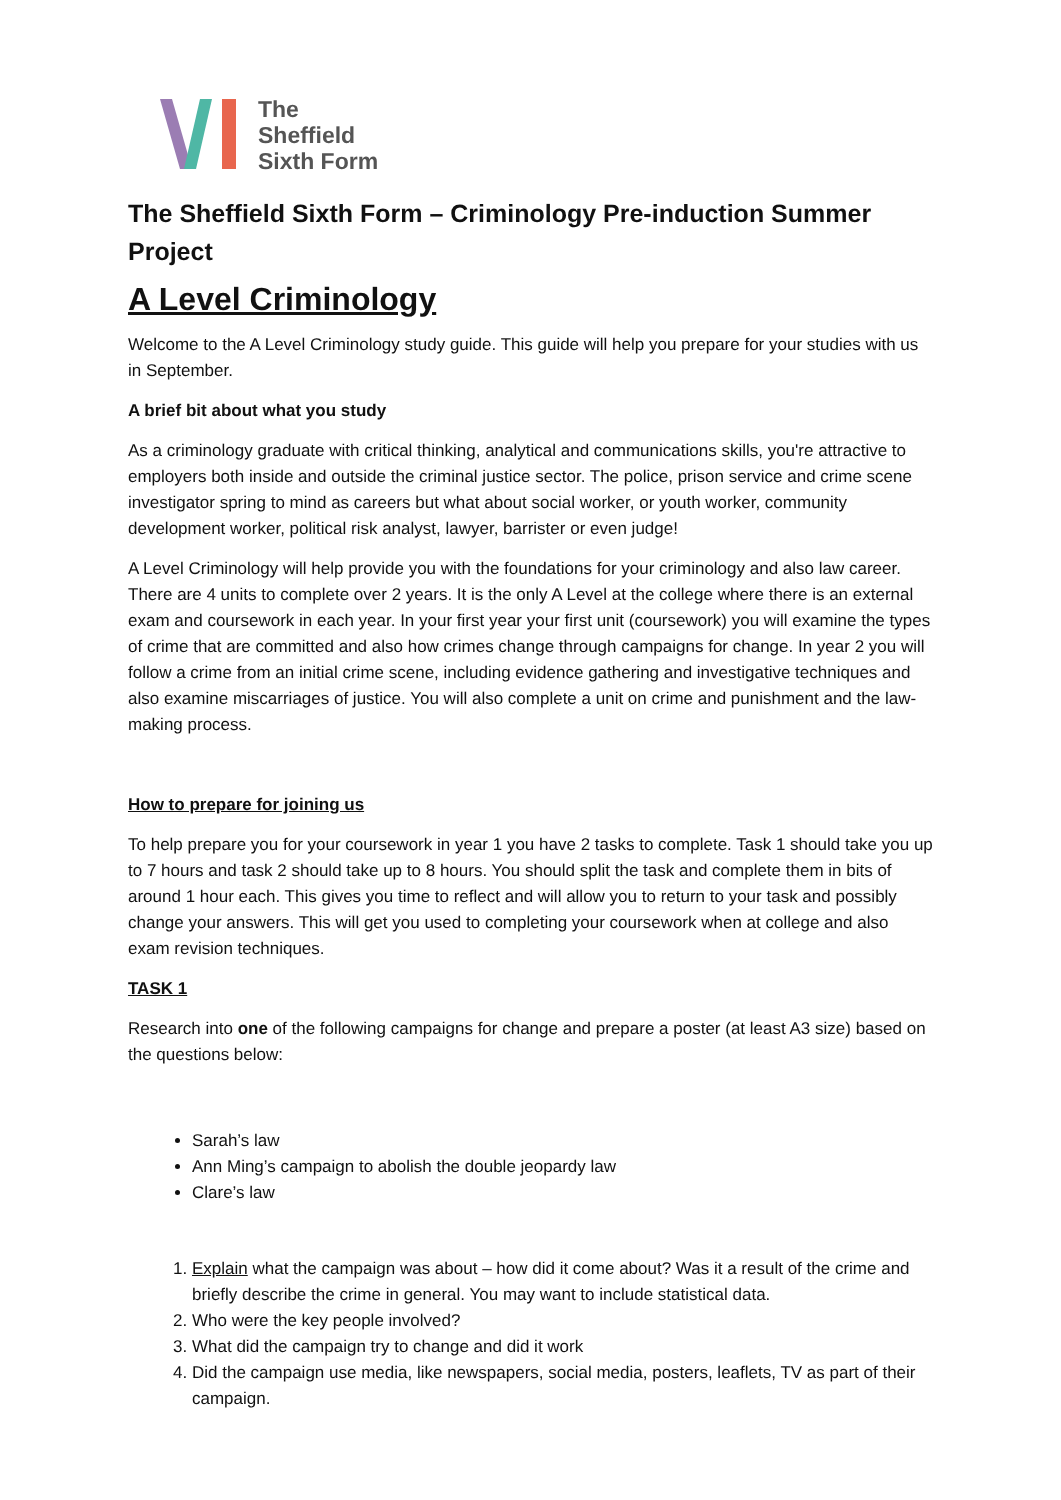The
Sheffield
Sixth Form
The Sheffield Sixth Form – Criminology Pre-induction Summer Project
A Level Criminology
Welcome to the A Level Criminology study guide. This guide will help you prepare for your studies with us in September.
A brief bit about what you study
As a criminology graduate with critical thinking, analytical and communications skills, you're attractive to employers both inside and outside the criminal justice sector. The police, prison service and crime scene investigator spring to mind as careers but what about social worker, or youth worker, community development worker, political risk analyst, lawyer, barrister or even judge!
A Level Criminology will help provide you with the foundations for your criminology and also law career. There are 4 units to complete over 2 years. It is the only A Level at the college where there is an external exam and coursework in each year. In your first year your first unit (coursework) you will examine the types of crime that are committed and also how crimes change through campaigns for change. In year 2 you will follow a crime from an initial crime scene, including evidence gathering and investigative techniques and also examine miscarriages of justice. You will also complete a unit on crime and punishment and the law-making process.
How to prepare for joining us
To help prepare you for your coursework in year 1 you have 2 tasks to complete. Task 1 should take you up to 7 hours and task 2 should take up to 8 hours. You should split the task and complete them in bits of around 1 hour each. This gives you time to reflect and will allow you to return to your task and possibly change your answers. This will get you used to completing your coursework when at college and also exam revision techniques.
TASK 1
Research into one of the following campaigns for change and prepare a poster (at least A3 size) based on the questions below:
Sarah’s law
Ann Ming’s campaign to abolish the double jeopardy law
Clare’s law
1. Explain what the campaign was about – how did it come about? Was it a result of the crime and briefly describe the crime in general. You may want to include statistical data.
2. Who were the key people involved?
3. What did the campaign try to change and did it work
4. Did the campaign use media, like newspapers, social media, posters, leaflets, TV as part of their campaign.